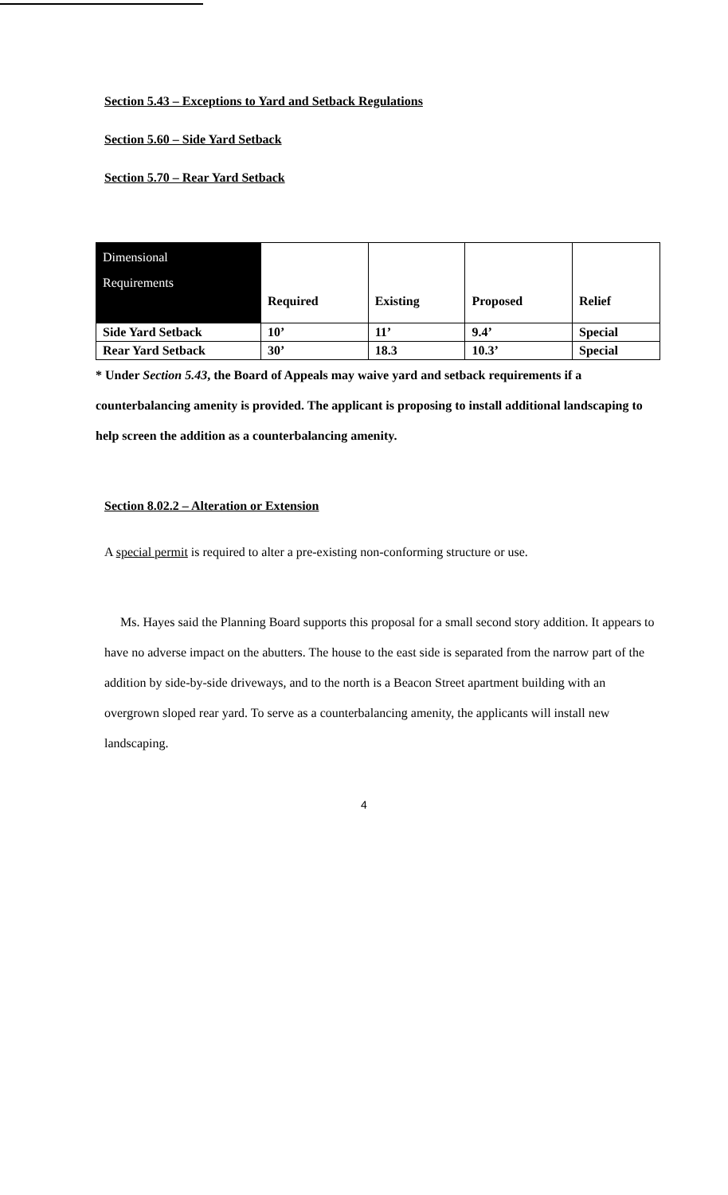Section 5.43 – Exceptions to Yard and Setback Regulations
Section 5.60 – Side Yard Setback
Section 5.70 – Rear Yard Setback
| Dimensional Requirements | Required | Existing | Proposed | Relief |
| --- | --- | --- | --- | --- |
| Side Yard Setback | 10’ | 11’ | 9.4’ | Special |
| Rear Yard Setback | 30’ | 18.3 | 10.3’ | Special |
* Under Section 5.43, the Board of Appeals may waive yard and setback requirements if a counterbalancing amenity is provided. The applicant is proposing to install additional landscaping to help screen the addition as a counterbalancing amenity.
Section 8.02.2 – Alteration or Extension
A special permit is required to alter a pre-existing non-conforming structure or use.
Ms. Hayes said the Planning Board supports this proposal for a small second story addition. It appears to have no adverse impact on the abutters. The house to the east side is separated from the narrow part of the addition by side-by-side driveways, and to the north is a Beacon Street apartment building with an overgrown sloped rear yard. To serve as a counterbalancing amenity, the applicants will install new landscaping.
4